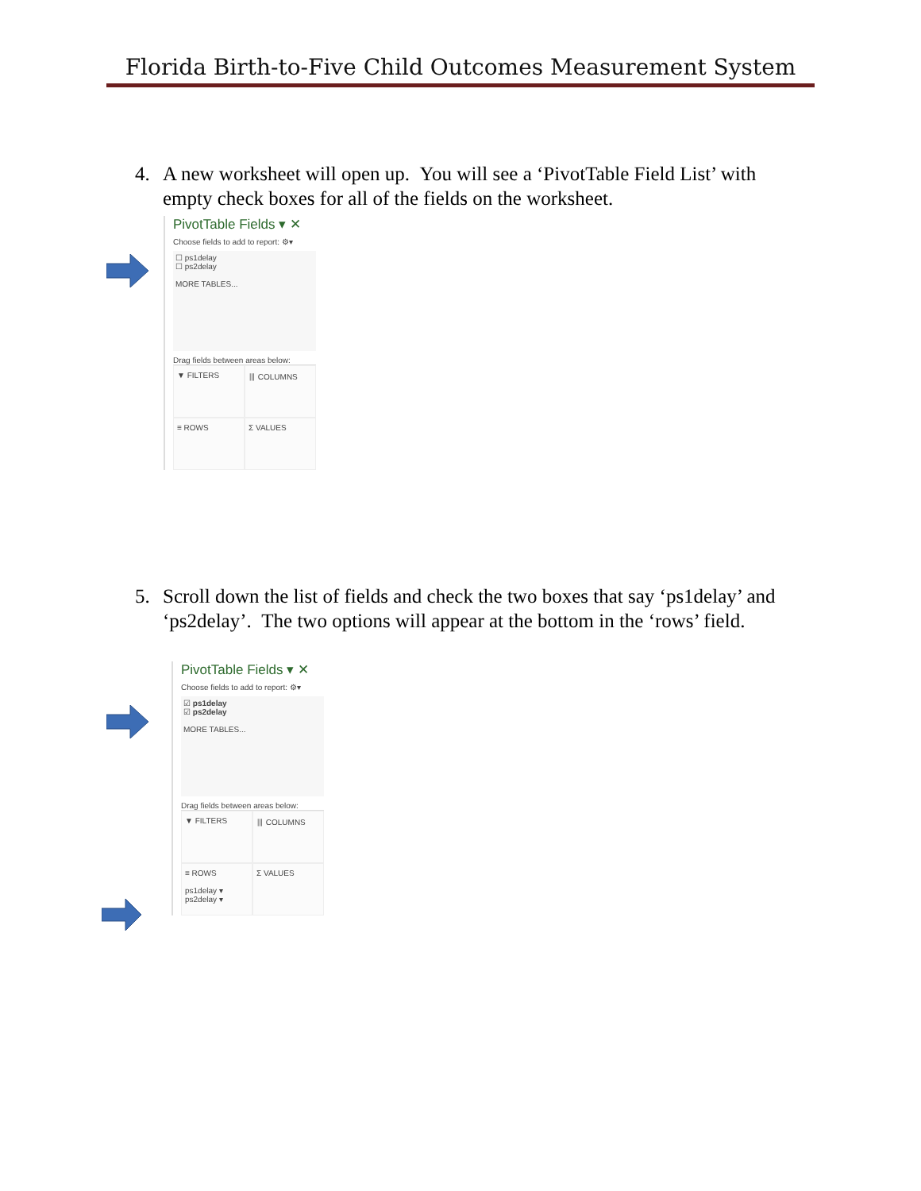Florida Birth-to-Five Child Outcomes Measurement System
4. A new worksheet will open up. You will see a ‘PivotTable Field List’ with empty check boxes for all of the fields on the worksheet.
PivotTable Fields ▾ ✕
Choose fields to add to report: ⚙▾
☐ ps1delay
☐ ps2delay
MORE TABLES...
Drag fields between areas below:
▼ FILTERS
⦀ COLUMNS
≡ ROWS
Σ VALUES
5. Scroll down the list of fields and check the two boxes that say ‘ps1delay’ and ‘ps2delay’. The two options will appear at the bottom in the ‘rows’ field.
PivotTable Fields ▾ ✕
Choose fields to add to report: ⚙▾
☑ ps1delay
☑ ps2delay
MORE TABLES...
Drag fields between areas below:
▼ FILTERS
⦀ COLUMNS
≡ ROWS
ps1delay ▾
ps2delay ▾
Σ VALUES